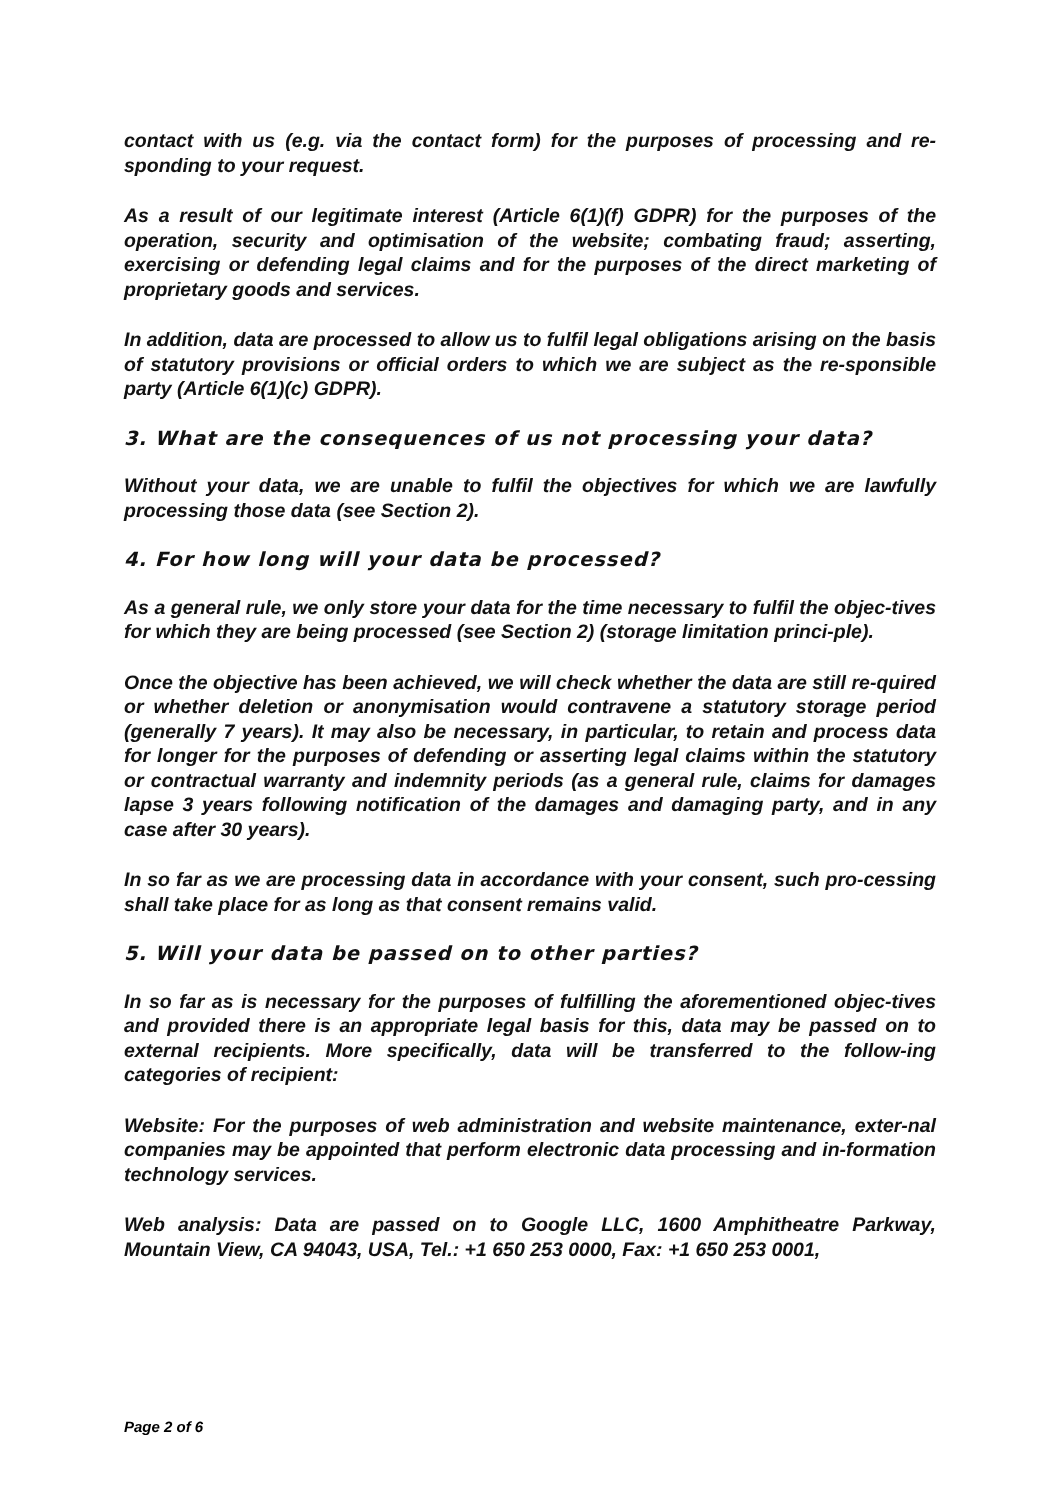contact with us (e.g. via the contact form) for the purposes of processing and re-sponding to your request.
As a result of our legitimate interest (Article 6(1)(f) GDPR) for the purposes of the operation, security and optimisation of the website; combating fraud; asserting, exercising or defending legal claims and for the purposes of the direct marketing of proprietary goods and services.
In addition, data are processed to allow us to fulfil legal obligations arising on the basis of statutory provisions or official orders to which we are subject as the re-sponsible party (Article 6(1)(c) GDPR).
3. What are the consequences of us not processing your data?
Without your data, we are unable to fulfil the objectives for which we are lawfully processing those data (see Section 2).
4. For how long will your data be processed?
As a general rule, we only store your data for the time necessary to fulfil the objec-tives for which they are being processed (see Section 2) (storage limitation princi-ple).
Once the objective has been achieved, we will check whether the data are still re-quired or whether deletion or anonymisation would contravene a statutory storage period (generally 7 years). It may also be necessary, in particular, to retain and process data for longer for the purposes of defending or asserting legal claims within the statutory or contractual warranty and indemnity periods (as a general rule, claims for damages lapse 3 years following notification of the damages and damaging party, and in any case after 30 years).
In so far as we are processing data in accordance with your consent, such pro-cessing shall take place for as long as that consent remains valid.
5. Will your data be passed on to other parties?
In so far as is necessary for the purposes of fulfilling the aforementioned objec-tives and provided there is an appropriate legal basis for this, data may be passed on to external recipients. More specifically, data will be transferred to the follow-ing categories of recipient:
Website: For the purposes of web administration and website maintenance, exter-nal companies may be appointed that perform electronic data processing and in-formation technology services.
Web analysis: Data are passed on to Google LLC, 1600 Amphitheatre Parkway, Mountain View, CA 94043, USA, Tel.: +1 650 253 0000, Fax: +1 650 253 0001,
Page 2 of 6